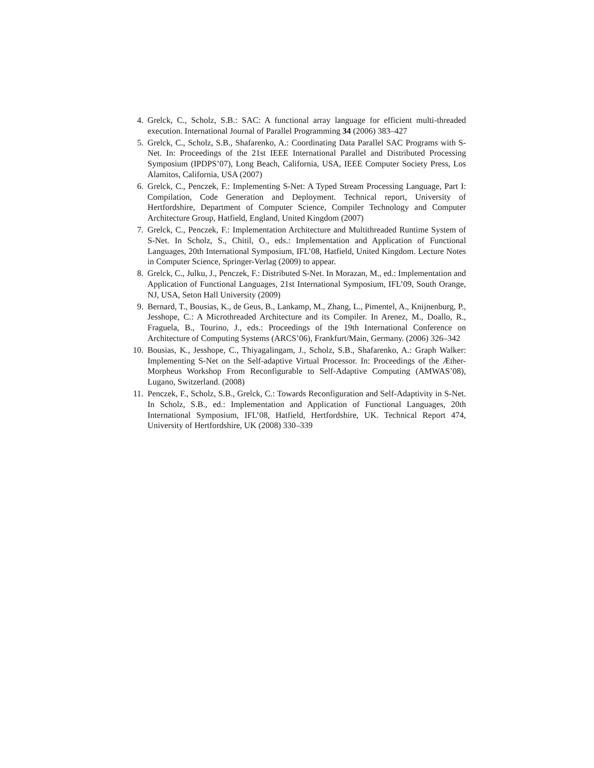4. Grelck, C., Scholz, S.B.: SAC: A functional array language for efficient multi-threaded execution. International Journal of Parallel Programming 34 (2006) 383–427
5. Grelck, C., Scholz, S.B., Shafarenko, A.: Coordinating Data Parallel SAC Programs with S-Net. In: Proceedings of the 21st IEEE International Parallel and Distributed Processing Symposium (IPDPS’07), Long Beach, California, USA, IEEE Computer Society Press, Los Alamitos, California, USA (2007)
6. Grelck, C., Penczek, F.: Implementing S-Net: A Typed Stream Processing Language, Part I: Compilation, Code Generation and Deployment. Technical report, University of Hertfordshire, Department of Computer Science, Compiler Technology and Computer Architecture Group, Hatfield, England, United Kingdom (2007)
7. Grelck, C., Penczek, F.: Implementation Architecture and Multithreaded Runtime System of S-Net. In Scholz, S., Chitil, O., eds.: Implementation and Application of Functional Languages, 20th International Symposium, IFL’08, Hatfield, United Kingdom. Lecture Notes in Computer Science, Springer-Verlag (2009) to appear.
8. Grelck, C., Julku, J., Penczek, F.: Distributed S-Net. In Morazan, M., ed.: Implementation and Application of Functional Languages, 21st International Symposium, IFL’09, South Orange, NJ, USA, Seton Hall University (2009)
9. Bernard, T., Bousias, K., de Geus, B., Lankamp, M., Zhang, L., Pimentel, A., Knijnenburg, P., Jesshope, C.: A Microthreaded Architecture and its Compiler. In Arenez, M., Doallo, R., Fraguela, B., Tourino, J., eds.: Proceedings of the 19th International Conference on Architecture of Computing Systems (ARCS’06), Frankfurt/Main, Germany. (2006) 326–342
10. Bousias, K., Jesshope, C., Thiyagalingam, J., Scholz, S.B., Shafarenko, A.: Graph Walker: Implementing S-Net on the Self-adaptive Virtual Processor. In: Proceedings of the Æther-Morpheus Workshop From Reconfigurable to Self-Adaptive Computing (AMWAS’08), Lugano, Switzerland. (2008)
11. Penczek, F., Scholz, S.B., Grelck, C.: Towards Reconfiguration and Self-Adaptivity in S-Net. In Scholz, S.B., ed.: Implementation and Application of Functional Languages, 20th International Symposium, IFL’08, Hatfield, Hertfordshire, UK. Technical Report 474, University of Hertfordshire, UK (2008) 330–339